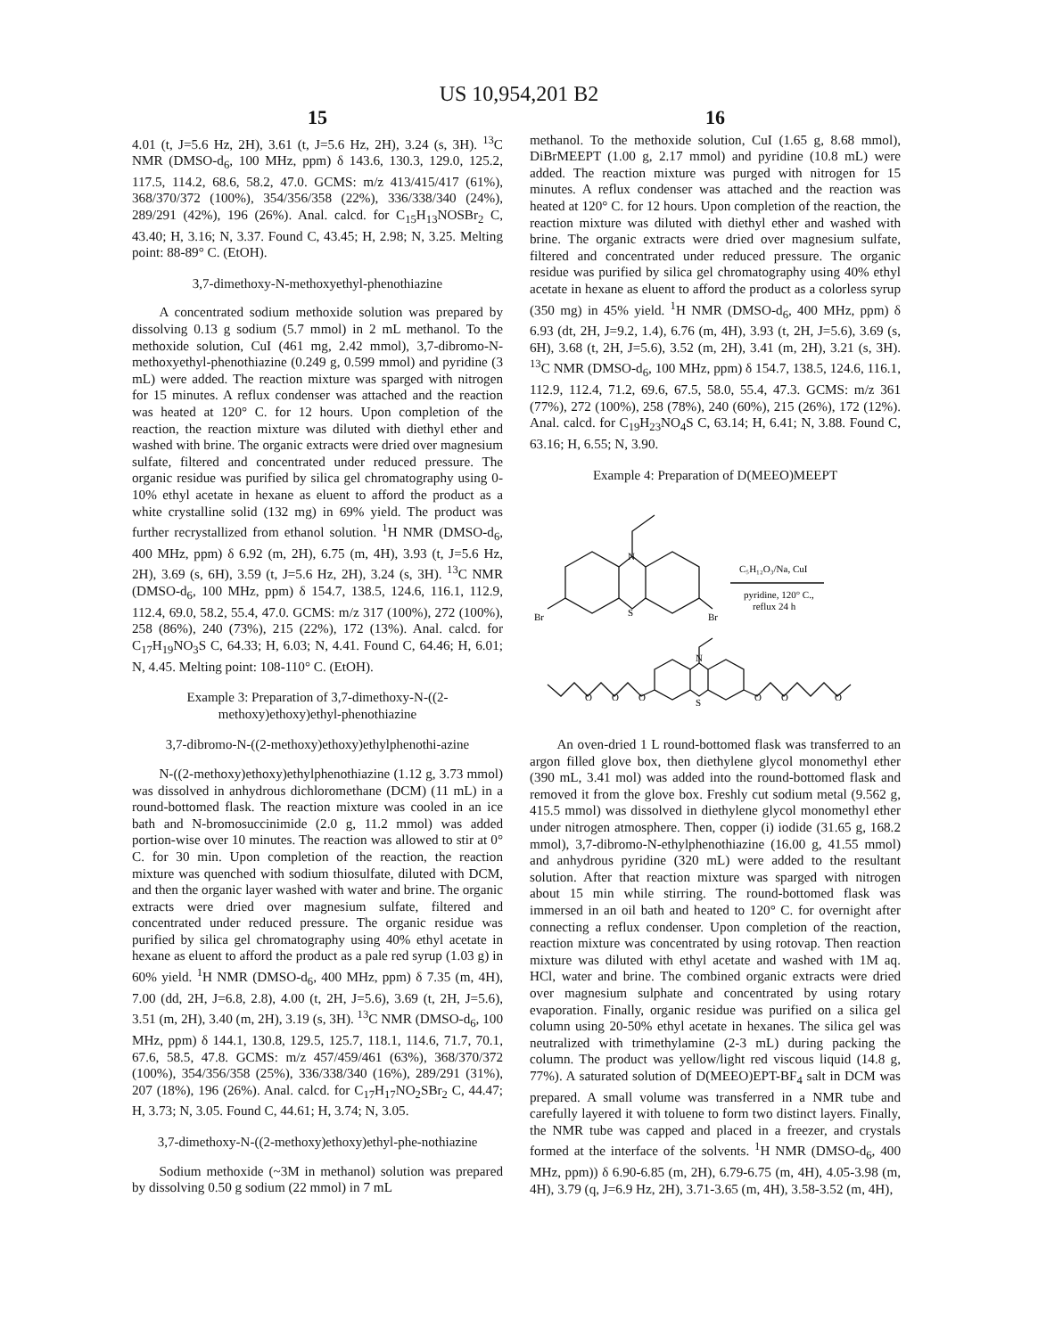US 10,954,201 B2
15
4.01 (t, J=5.6 Hz, 2H), 3.61 (t, J=5.6 Hz, 2H), 3.24 (s, 3H). <sup>13</sup>C NMR (DMSO-d<sub>6</sub>, 100 MHz, ppm) δ 143.6, 130.3, 129.0, 125.2, 117.5, 114.2, 68.6, 58.2, 47.0. GCMS: m/z 413/415/417 (61%), 368/370/372 (100%), 354/356/358 (22%), 336/338/340 (24%), 289/291 (42%), 196 (26%). Anal. calcd. for C<sub>15</sub>H<sub>13</sub>NOSBr<sub>2</sub> C, 43.40; H, 3.16; N, 3.37. Found C, 43.45; H, 2.98; N, 3.25. Melting point: 88-89° C. (EtOH).
3,7-dimethoxy-N-methoxyethyl-phenothiazine
A concentrated sodium methoxide solution was prepared by dissolving 0.13 g sodium (5.7 mmol) in 2 mL methanol. To the methoxide solution, CuI (461 mg, 2.42 mmol), 3,7-dibromo-N-methoxyethyl-phenothiazine (0.249 g, 0.599 mmol) and pyridine (3 mL) were added. The reaction mixture was sparged with nitrogen for 15 minutes. A reflux condenser was attached and the reaction was heated at 120° C. for 12 hours. Upon completion of the reaction, the reaction mixture was diluted with diethyl ether and washed with brine. The organic extracts were dried over magnesium sulfate, filtered and concentrated under reduced pressure. The organic residue was purified by silica gel chromatography using 0-10% ethyl acetate in hexane as eluent to afford the product as a white crystalline solid (132 mg) in 69% yield. The product was further recrystallized from ethanol solution. <sup>1</sup>H NMR (DMSO-d<sub>6</sub>, 400 MHz, ppm) δ 6.92 (m, 2H), 6.75 (m, 4H), 3.93 (t, J=5.6 Hz, 2H), 3.69 (s, 6H), 3.59 (t, J=5.6 Hz, 2H), 3.24 (s, 3H). <sup>13</sup>C NMR (DMSO-d<sub>6</sub>, 100 MHz, ppm) δ 154.7, 138.5, 124.6, 116.1, 112.9, 112.4, 69.0, 58.2, 55.4, 47.0. GCMS: m/z 317 (100%), 272 (100%), 258 (86%), 240 (73%), 215 (22%), 172 (13%). Anal. calcd. for C<sub>17</sub>H<sub>19</sub>NO<sub>3</sub>S C, 64.33; H, 6.03; N, 4.41. Found C, 64.46; H, 6.01; N, 4.45. Melting point: 108-110° C. (EtOH).
Example 3: Preparation of 3,7-dimethoxy-N-((2-methoxy)ethoxy)ethyl-phenothiazine
3,7-dibromo-N-((2-methoxy)ethoxy)ethylphenothi-azine
N-((2-methoxy)ethoxy)ethylphenothiazine (1.12 g, 3.73 mmol) was dissolved in anhydrous dichloromethane (DCM) (11 mL) in a round-bottomed flask. The reaction mixture was cooled in an ice bath and N-bromosuccinimide (2.0 g, 11.2 mmol) was added portion-wise over 10 minutes. The reaction was allowed to stir at 0° C. for 30 min. Upon completion of the reaction, the reaction mixture was quenched with sodium thiosulfate, diluted with DCM, and then the organic layer washed with water and brine. The organic extracts were dried over magnesium sulfate, filtered and concentrated under reduced pressure. The organic residue was purified by silica gel chromatography using 40% ethyl acetate in hexane as eluent to afford the product as a pale red syrup (1.03 g) in 60% yield. <sup>1</sup>H NMR (DMSO-d<sub>6</sub>, 400 MHz, ppm) δ 7.35 (m, 4H), 7.00 (dd, 2H, J=6.8, 2.8), 4.00 (t, 2H, J=5.6), 3.69 (t, 2H, J=5.6), 3.51 (m, 2H), 3.40 (m, 2H), 3.19 (s, 3H). <sup>13</sup>C NMR (DMSO-d<sub>6</sub>, 100 MHz, ppm) δ 144.1, 130.8, 129.5, 125.7, 118.1, 114.6, 71.7, 70.1, 67.6, 58.5, 47.8. GCMS: m/z 457/459/461 (63%), 368/370/372 (100%), 354/356/358 (25%), 336/338/340 (16%), 289/291 (31%), 207 (18%), 196 (26%). Anal. calcd. for C<sub>17</sub>H<sub>17</sub>NO<sub>2</sub>SBr<sub>2</sub> C, 44.47; H, 3.73; N, 3.05. Found C, 44.61; H, 3.74; N, 3.05.
3,7-dimethoxy-N-((2-methoxy)ethoxy)ethyl-phe-nothiazine
Sodium methoxide (~3M in methanol) solution was prepared by dissolving 0.50 g sodium (22 mmol) in 7 mL
16
methanol. To the methoxide solution, CuI (1.65 g, 8.68 mmol), DiBrMEEPT (1.00 g, 2.17 mmol) and pyridine (10.8 mL) were added. The reaction mixture was purged with nitrogen for 15 minutes. A reflux condenser was attached and the reaction was heated at 120° C. for 12 hours. Upon completion of the reaction, the reaction mixture was diluted with diethyl ether and washed with brine. The organic extracts were dried over magnesium sulfate, filtered and concentrated under reduced pressure. The organic residue was purified by silica gel chromatography using 40% ethyl acetate in hexane as eluent to afford the product as a colorless syrup (350 mg) in 45% yield. <sup>1</sup>H NMR (DMSO-d<sub>6</sub>, 400 MHz, ppm) δ 6.93 (dt, 2H, J=9.2, 1.4), 6.76 (m, 4H), 3.93 (t, 2H, J=5.6), 3.69 (s, 6H), 3.68 (t, 2H, J=5.6), 3.52 (m, 2H), 3.41 (m, 2H), 3.21 (s, 3H). <sup>13</sup>C NMR (DMSO-d<sub>6</sub>, 100 MHz, ppm) δ 154.7, 138.5, 124.6, 116.1, 112.9, 112.4, 71.2, 69.6, 67.5, 58.0, 55.4, 47.3. GCMS: m/z 361 (77%), 272 (100%), 258 (78%), 240 (60%), 215 (26%), 172 (12%). Anal. calcd. for C<sub>19</sub>H<sub>23</sub>NO<sub>4</sub>S C, 63.14; H, 6.41; N, 3.88. Found C, 63.16; H, 6.55; N, 3.90.
Example 4: Preparation of D(MEEO)MEEPT
N
S
Br
Br
C₅H₁₂O₃/Na, CuI
pyridine, 120° C.,
reflux 24 h
N
S
O
O
O
O
O
O
An oven-dried 1 L round-bottomed flask was transferred to an argon filled glove box, then diethylene glycol monomethyl ether (390 mL, 3.41 mol) was added into the round-bottomed flask and removed it from the glove box. Freshly cut sodium metal (9.562 g, 415.5 mmol) was dissolved in diethylene glycol monomethyl ether under nitrogen atmosphere. Then, copper (i) iodide (31.65 g, 168.2 mmol), 3,7-dibromo-N-ethylphenothiazine (16.00 g, 41.55 mmol) and anhydrous pyridine (320 mL) were added to the resultant solution. After that reaction mixture was sparged with nitrogen about 15 min while stirring. The round-bottomed flask was immersed in an oil bath and heated to 120° C. for overnight after connecting a reflux condenser. Upon completion of the reaction, reaction mixture was concentrated by using rotovap. Then reaction mixture was diluted with ethyl acetate and washed with 1M aq. HCl, water and brine. The combined organic extracts were dried over magnesium sulphate and concentrated by using rotary evaporation. Finally, organic residue was purified on a silica gel column using 20-50% ethyl acetate in hexanes. The silica gel was neutralized with trimethylamine (2-3 mL) during packing the column. The product was yellow/light red viscous liquid (14.8 g, 77%). A saturated solution of D(MEEO)EPT-BF<sub>4</sub> salt in DCM was prepared. A small volume was transferred in a NMR tube and carefully layered it with toluene to form two distinct layers. Finally, the NMR tube was capped and placed in a freezer, and crystals formed at the interface of the solvents. <sup>1</sup>H NMR (DMSO-d<sub>6</sub>, 400 MHz, ppm)) δ 6.90-6.85 (m, 2H), 6.79-6.75 (m, 4H), 4.05-3.98 (m, 4H), 3.79 (q, J=6.9 Hz, 2H), 3.71-3.65 (m, 4H), 3.58-3.52 (m, 4H),